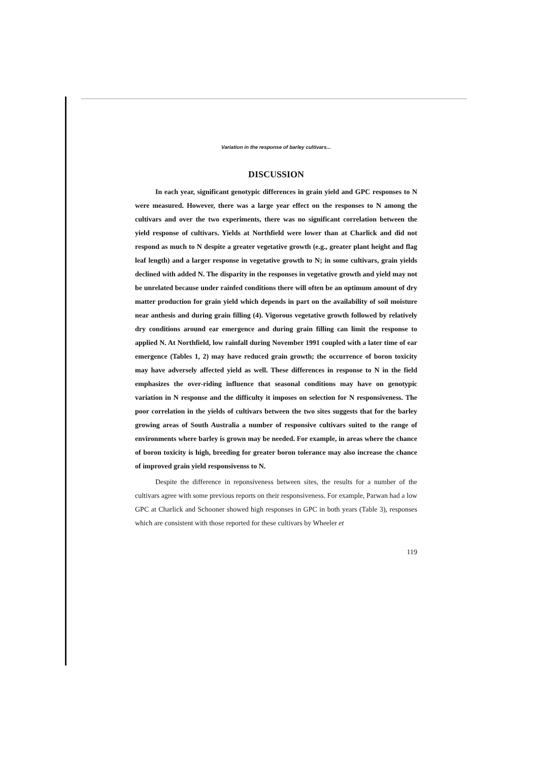Variation in the response of barley cultivars...
DISCUSSION
In each year, significant genotypic differences in grain yield and GPC responses to N were measured. However, there was a large year effect on the responses to N among the cultivars and over the two experiments, there was no significant correlation between the yield response of cultivars. Yields at Northfield were lower than at Charlick and did not respond as much to N despite a greater vegetative growth (e.g., greater plant height and flag leaf length) and a larger response in vegetative growth to N; in some cultivars, grain yields declined with added N. The disparity in the responses in vegetative growth and yield may not be unrelated because under rainfed conditions there will often be an optimum amount of dry matter production for grain yield which depends in part on the availability of soil moisture near anthesis and during grain filling (4). Vigorous vegetative growth followed by relatively dry conditions around ear emergence and during grain filling can limit the response to applied N. At Northfield, low rainfall during November 1991 coupled with a later time of ear emergence (Tables 1, 2) may have reduced grain growth; the occurrence of boron toxicity may have adversely affected yield as well. These differences in response to N in the field emphasizes the over-riding influence that seasonal conditions may have on genotypic variation in N response and the difficulty it imposes on selection for N responsiveness. The poor correlation in the yields of cultivars between the two sites suggests that for the barley growing areas of South Australia a number of responsive cultivars suited to the range of environments where barley is grown may be needed. For example, in areas where the chance of boron toxicity is high, breeding for greater boron tolerance may also increase the chance of improved grain yield responsivenss to N.
Despite the difference in reponsiveness between sites, the results for a number of the cultivars agree with some previous reports on their responsiveness. For example, Parwan had a low GPC at Charlick and Schooner showed high responses in GPC in both years (Table 3), responses which are consistent with those reported for these cultivars by Wheeler et
119